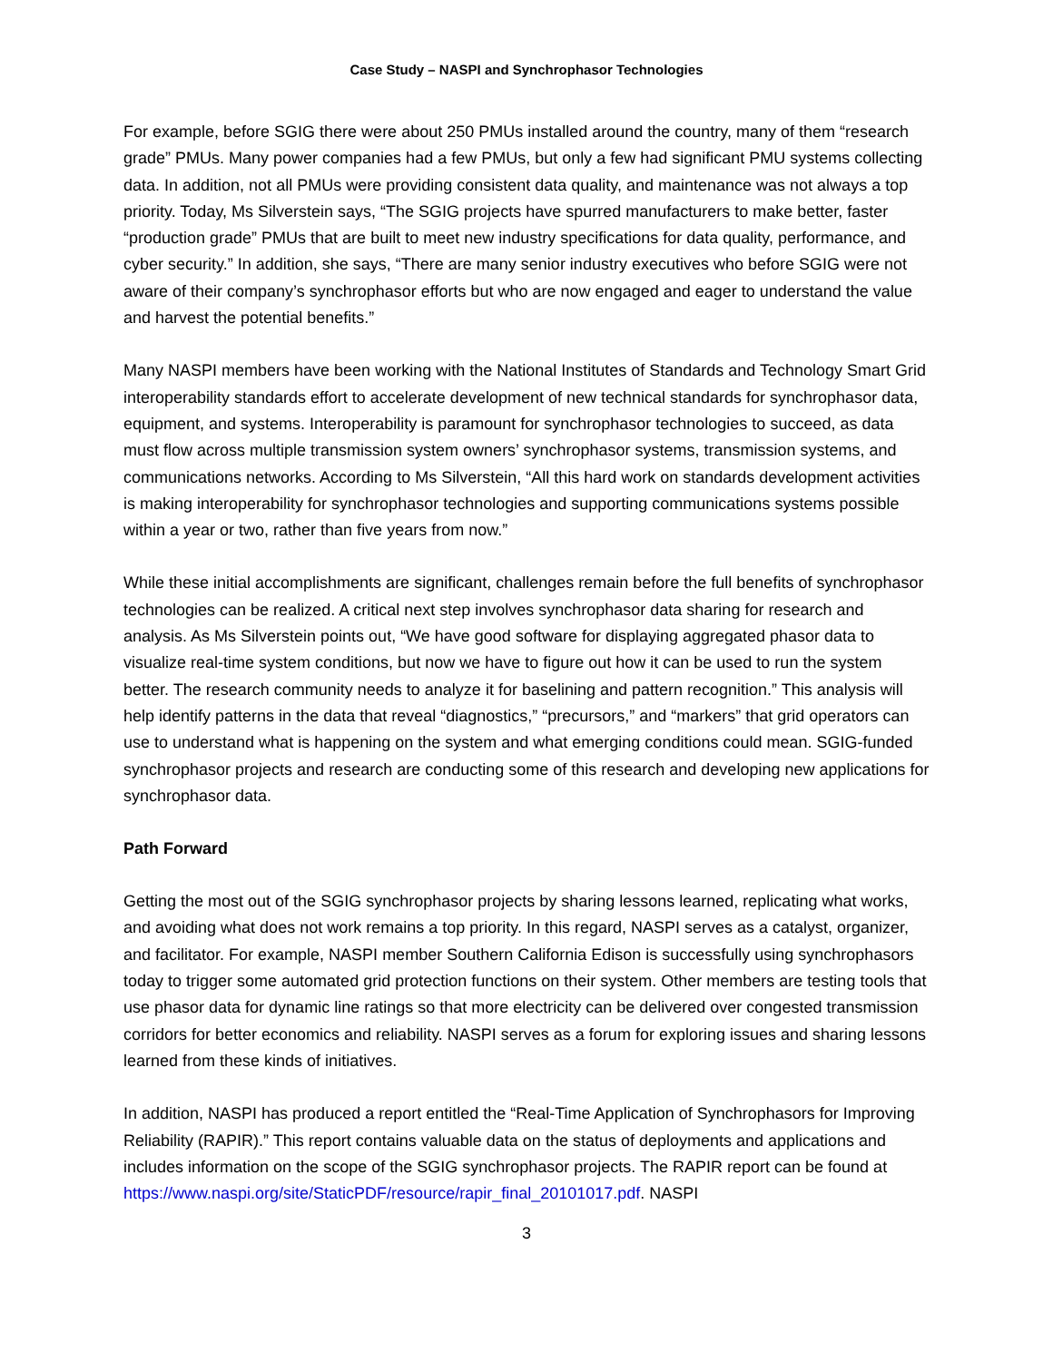Case Study – NASPI and Synchrophasor Technologies
For example, before SGIG there were about 250 PMUs installed around the country, many of them “research grade” PMUs. Many power companies had a few PMUs, but only a few had significant PMU systems collecting data. In addition, not all PMUs were providing consistent data quality, and maintenance was not always a top priority. Today, Ms Silverstein says, “The SGIG projects have spurred manufacturers to make better, faster “production grade” PMUs that are built to meet new industry specifications for data quality, performance, and cyber security.” In addition, she says, “There are many senior industry executives who before SGIG were not aware of their company’s synchrophasor efforts but who are now engaged and eager to understand the value and harvest the potential benefits.”
Many NASPI members have been working with the National Institutes of Standards and Technology Smart Grid interoperability standards effort to accelerate development of new technical standards for synchrophasor data, equipment, and systems. Interoperability is paramount for synchrophasor technologies to succeed, as data must flow across multiple transmission system owners’ synchrophasor systems, transmission systems, and communications networks. According to Ms Silverstein, “All this hard work on standards development activities is making interoperability for synchrophasor technologies and supporting communications systems possible within a year or two, rather than five years from now.”
While these initial accomplishments are significant, challenges remain before the full benefits of synchrophasor technologies can be realized. A critical next step involves synchrophasor data sharing for research and analysis. As Ms Silverstein points out, “We have good software for displaying aggregated phasor data to visualize real-time system conditions, but now we have to figure out how it can be used to run the system better. The research community needs to analyze it for baselining and pattern recognition.” This analysis will help identify patterns in the data that reveal “diagnostics,” “precursors,” and “markers” that grid operators can use to understand what is happening on the system and what emerging conditions could mean. SGIG-funded synchrophasor projects and research are conducting some of this research and developing new applications for synchrophasor data.
Path Forward
Getting the most out of the SGIG synchrophasor projects by sharing lessons learned, replicating what works, and avoiding what does not work remains a top priority. In this regard, NASPI serves as a catalyst, organizer, and facilitator. For example, NASPI member Southern California Edison is successfully using synchrophasors today to trigger some automated grid protection functions on their system. Other members are testing tools that use phasor data for dynamic line ratings so that more electricity can be delivered over congested transmission corridors for better economics and reliability. NASPI serves as a forum for exploring issues and sharing lessons learned from these kinds of initiatives.
In addition, NASPI has produced a report entitled the “Real-Time Application of Synchrophasors for Improving Reliability (RAPIR).” This report contains valuable data on the status of deployments and applications and includes information on the scope of the SGIG synchrophasor projects. The RAPIR report can be found at https://www.naspi.org/site/StaticPDF/resource/rapir_final_20101017.pdf. NASPI
3